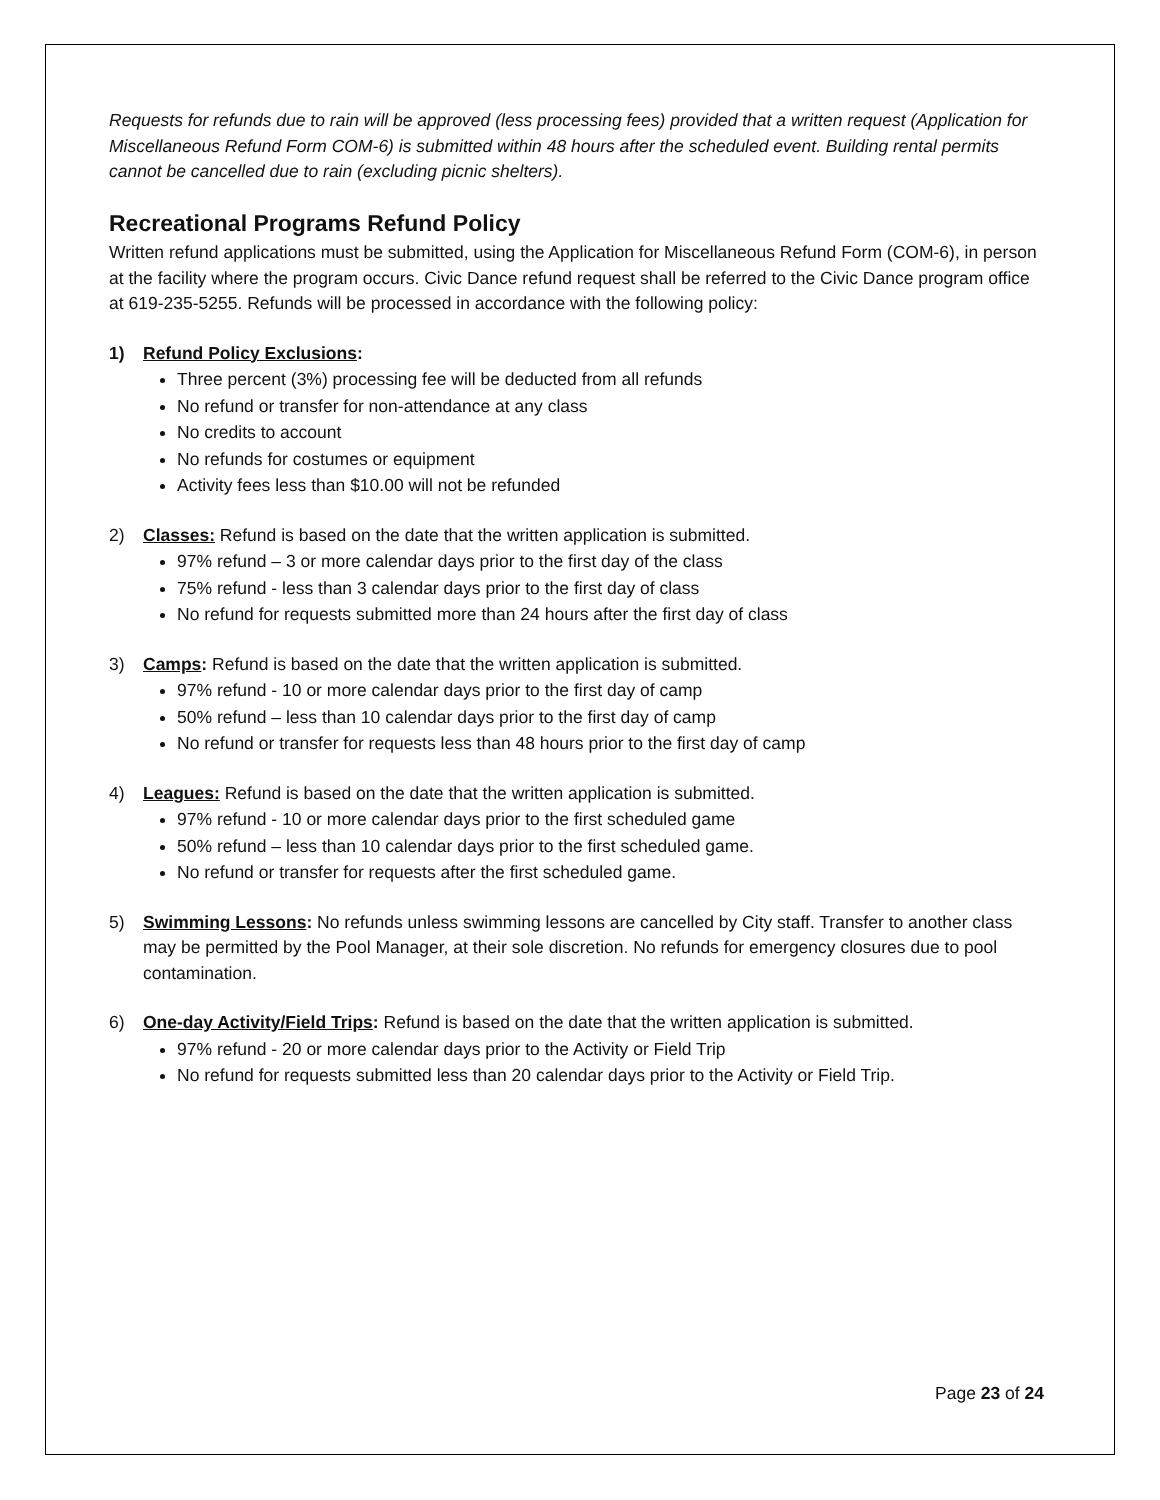Requests for refunds due to rain will be approved (less processing fees) provided that a written request (Application for Miscellaneous Refund Form COM-6) is submitted within 48 hours after the scheduled event. Building rental permits cannot be cancelled due to rain (excluding picnic shelters).
Recreational Programs Refund Policy
Written refund applications must be submitted, using the Application for Miscellaneous Refund Form (COM-6), in person at the facility where the program occurs. Civic Dance refund request shall be referred to the Civic Dance program office at 619-235-5255. Refunds will be processed in accordance with the following policy:
1) Refund Policy Exclusions:
Three percent (3%) processing fee will be deducted from all refunds
No refund or transfer for non-attendance at any class
No credits to account
No refunds for costumes or equipment
Activity fees less than $10.00 will not be refunded
2) Classes: Refund is based on the date that the written application is submitted.
97% refund – 3 or more calendar days prior to the first day of the class
75% refund - less than 3 calendar days prior to the first day of class
No refund for requests submitted more than 24 hours after the first day of class
3) Camps: Refund is based on the date that the written application is submitted.
97% refund - 10 or more calendar days prior to the first day of camp
50% refund – less than 10 calendar days prior to the first day of camp
No refund or transfer for requests less than 48 hours prior to the first day of camp
4) Leagues: Refund is based on the date that the written application is submitted.
97% refund - 10 or more calendar days prior to the first scheduled game
50% refund – less than 10 calendar days prior to the first scheduled game.
No refund or transfer for requests after the first scheduled game.
5) Swimming Lessons: No refunds unless swimming lessons are cancelled by City staff. Transfer to another class may be permitted by the Pool Manager, at their sole discretion. No refunds for emergency closures due to pool contamination.
6) One-day Activity/Field Trips: Refund is based on the date that the written application is submitted.
97% refund - 20 or more calendar days prior to the Activity or Field Trip
No refund for requests submitted less than 20 calendar days prior to the Activity or Field Trip.
Page 23 of 24